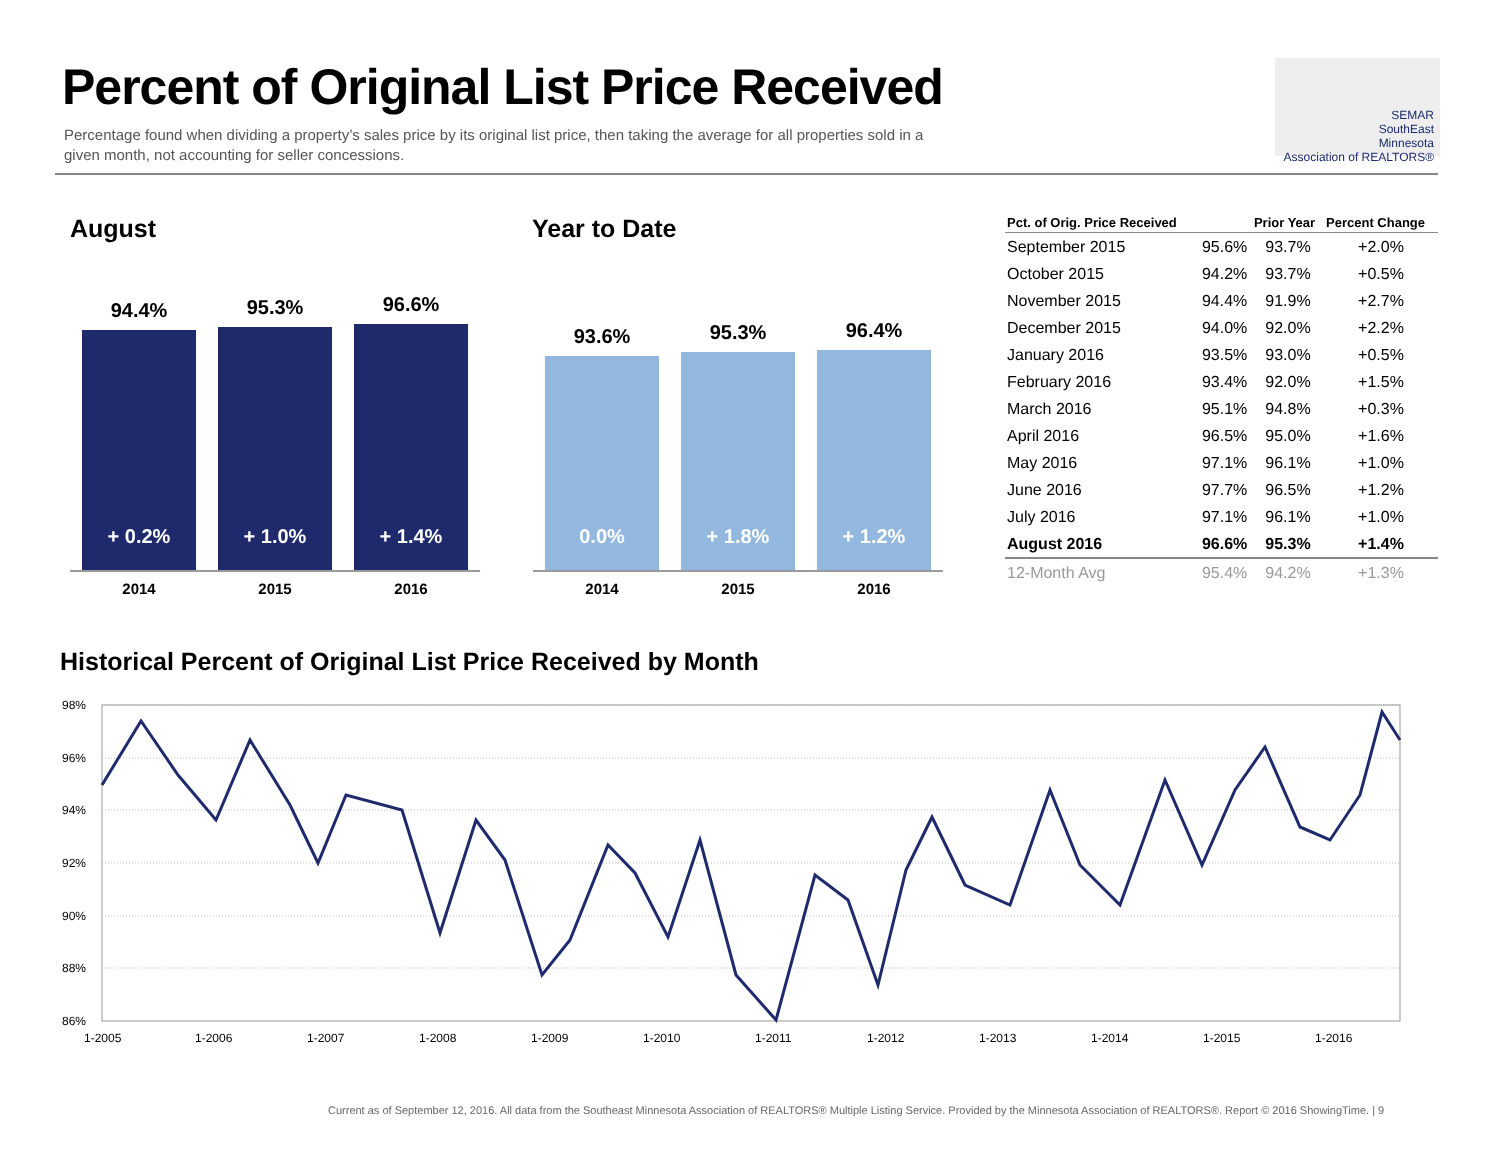Percent of Original List Price Received
Percentage found when dividing a property’s sales price by its original list price, then taking the average for all properties sold in a given month, not accounting for seller concessions.
SEMAR
SouthEast
Minnesota
Association of REALTORS®
August Year to Date
94.4%
+ 0.2%
95.3%
+ 1.0%
96.6%
+ 1.4%
2014 2015 2016
93.6%
0.0%
95.3%
+ 1.8%
96.4%
+ 1.2%
2014 2015 2016
| Pct. of Orig. Price Received | | Prior Year | Percent Change |
| --- | --- | --- | --- |
| September 2015 | 95.6% | 93.7% | +2.0% |
| October 2015 | 94.2% | 93.7% | +0.5% |
| November 2015 | 94.4% | 91.9% | +2.7% |
| December 2015 | 94.0% | 92.0% | +2.2% |
| January 2016 | 93.5% | 93.0% | +0.5% |
| February 2016 | 93.4% | 92.0% | +1.5% |
| March 2016 | 95.1% | 94.8% | +0.3% |
| April 2016 | 96.5% | 95.0% | +1.6% |
| May 2016 | 97.1% | 96.1% | +1.0% |
| June 2016 | 97.7% | 96.5% | +1.2% |
| July 2016 | 97.1% | 96.1% | +1.0% |
| August 2016 | 96.6% | 95.3% | +1.4% |
| 12-Month Avg | 95.4% | 94.2% | +1.3% |
Historical Percent of Original List Price Received by Month
98%
96%
94%
92%
90%
88%
86%
1-2005
1-2006
1-2007
1-2008
1-2009
1-2010
1-2011
1-2012
1-2013
1-2014
1-2015
1-2016
Current as of September 12, 2016. All data from the Southeast Minnesota Association of REALTORS® Multiple Listing Service. Provided by the Minnesota Association of REALTORS®. Report © 2016 ShowingTime. | 9